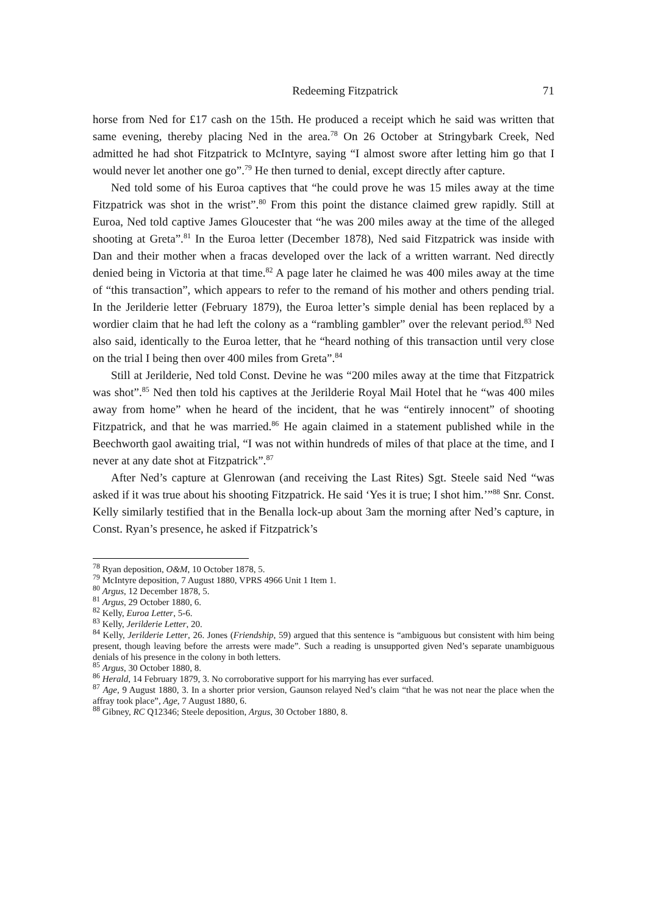Redeeming Fitzpatrick 71
horse from Ned for £17 cash on the 15th. He produced a receipt which he said was written that same evening, thereby placing Ned in the area.<sup>78</sup> On 26 October at Stringybark Creek, Ned admitted he had shot Fitzpatrick to McIntyre, saying “I almost swore after letting him go that I would never let another one go”.<sup>79</sup> He then turned to denial, except directly after capture.
Ned told some of his Euroa captives that “he could prove he was 15 miles away at the time Fitzpatrick was shot in the wrist”.<sup>80</sup> From this point the distance claimed grew rapidly. Still at Euroa, Ned told captive James Gloucester that “he was 200 miles away at the time of the alleged shooting at Greta”.<sup>81</sup> In the Euroa letter (December 1878), Ned said Fitzpatrick was inside with Dan and their mother when a fracas developed over the lack of a written warrant. Ned directly denied being in Victoria at that time.<sup>82</sup> A page later he claimed he was 400 miles away at the time of “this transaction”, which appears to refer to the remand of his mother and others pending trial. In the Jerilderie letter (February 1879), the Euroa letter’s simple denial has been replaced by a wordier claim that he had left the colony as a “rambling gambler” over the relevant period.<sup>83</sup> Ned also said, identically to the Euroa letter, that he “heard nothing of this transaction until very close on the trial I being then over 400 miles from Greta”.<sup>84</sup>
Still at Jerilderie, Ned told Const. Devine he was “200 miles away at the time that Fitzpatrick was shot”.<sup>85</sup> Ned then told his captives at the Jerilderie Royal Mail Hotel that he “was 400 miles away from home” when he heard of the incident, that he was “entirely innocent” of shooting Fitzpatrick, and that he was married.<sup>86</sup> He again claimed in a statement published while in the Beechworth gaol awaiting trial, “I was not within hundreds of miles of that place at the time, and I never at any date shot at Fitzpatrick”.<sup>87</sup>
After Ned’s capture at Glenrowan (and receiving the Last Rites) Sgt. Steele said Ned “was asked if it was true about his shooting Fitzpatrick. He said ‘Yes it is true; I shot him.’”<sup>88</sup> Snr. Const. Kelly similarly testified that in the Benalla lock-up about 3am the morning after Ned’s capture, in Const. Ryan’s presence, he asked if Fitzpatrick’s
<sup>78</sup> Ryan deposition, O&M, 10 October 1878, 5.
<sup>79</sup> McIntyre deposition, 7 August 1880, VPRS 4966 Unit 1 Item 1.
<sup>80</sup> Argus, 12 December 1878, 5.
<sup>81</sup> Argus, 29 October 1880, 6.
<sup>82</sup> Kelly, Euroa Letter, 5-6.
<sup>83</sup> Kelly, Jerilderie Letter, 20.
<sup>84</sup> Kelly, Jerilderie Letter, 26. Jones (Friendship, 59) argued that this sentence is “ambiguous but consistent with him being present, though leaving before the arrests were made”. Such a reading is unsupported given Ned’s separate unambiguous denials of his presence in the colony in both letters.
<sup>85</sup> Argus, 30 October 1880, 8.
<sup>86</sup> Herald, 14 February 1879, 3. No corroborative support for his marrying has ever surfaced.
<sup>87</sup> Age, 9 August 1880, 3. In a shorter prior version, Gaunson relayed Ned’s claim “that he was not near the place when the affray took place”, Age, 7 August 1880, 6.
<sup>88</sup> Gibney, RC Q12346; Steele deposition, Argus, 30 October 1880, 8.